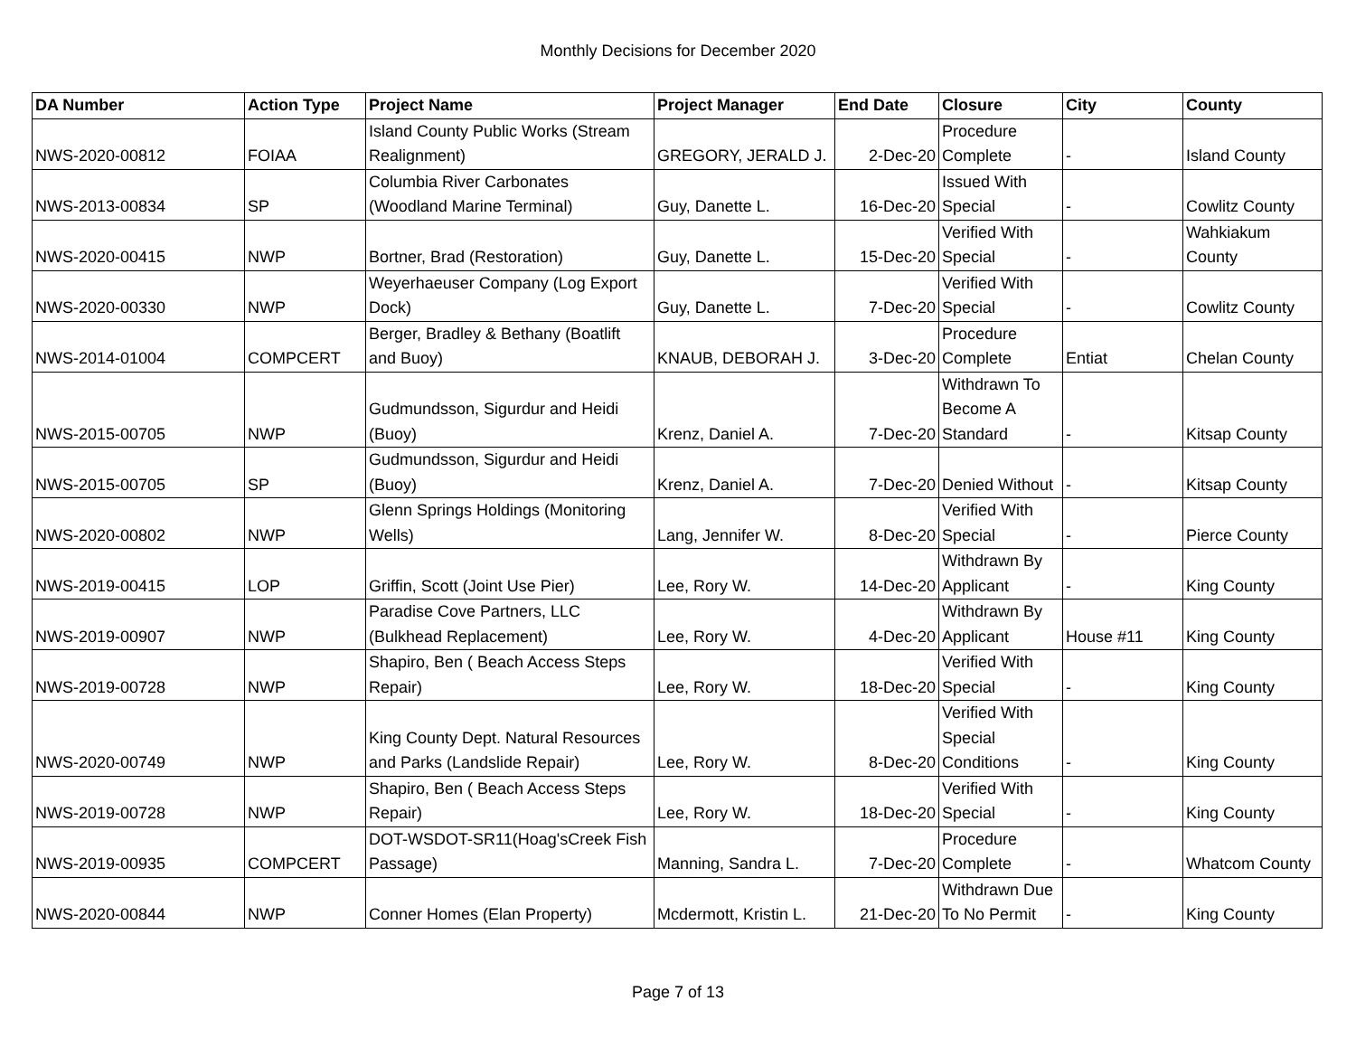Monthly Decisions for December 2020
| DA Number | Action Type | Project Name | Project Manager | End Date | Closure | City | County |
| --- | --- | --- | --- | --- | --- | --- | --- |
| NWS-2020-00812 | FOIAA | Island County Public Works (Stream Realignment) | GREGORY, JERALD J. | 2-Dec-20 | Procedure Complete | - | Island County |
| NWS-2013-00834 | SP | Columbia River Carbonates (Woodland Marine Terminal) | Guy, Danette L. | 16-Dec-20 | Issued With Special | - | Cowlitz County |
| NWS-2020-00415 | NWP | Bortner, Brad (Restoration) | Guy, Danette L. | 15-Dec-20 | Verified With Special | - | Wahkiakum County |
| NWS-2020-00330 | NWP | Weyerhaeuser Company (Log Export Dock) | Guy, Danette L. | 7-Dec-20 | Verified With Special | - | Cowlitz County |
| NWS-2014-01004 | COMPCERT | Berger, Bradley & Bethany (Boatlift and Buoy) | KNAUB, DEBORAH J. | 3-Dec-20 | Procedure Complete | Entiat | Chelan County |
| NWS-2015-00705 | NWP | Gudmundsson, Sigurdur and Heidi (Buoy) | Krenz, Daniel A. | 7-Dec-20 | Withdrawn To Become A Standard | - | Kitsap County |
| NWS-2015-00705 | SP | Gudmundsson, Sigurdur and Heidi (Buoy) | Krenz, Daniel A. | 7-Dec-20 | Denied Without | - | Kitsap County |
| NWS-2020-00802 | NWP | Glenn Springs Holdings (Monitoring Wells) | Lang, Jennifer W. | 8-Dec-20 | Verified With Special | - | Pierce County |
| NWS-2019-00415 | LOP | Griffin, Scott (Joint Use Pier) | Lee, Rory W. | 14-Dec-20 | Withdrawn By Applicant | - | King County |
| NWS-2019-00907 | NWP | Paradise Cove Partners, LLC (Bulkhead Replacement) | Lee, Rory W. | 4-Dec-20 | Withdrawn By Applicant | House #11 | King County |
| NWS-2019-00728 | NWP | Shapiro, Ben ( Beach Access Steps Repair) | Lee, Rory W. | 18-Dec-20 | Verified With Special | - | King County |
| NWS-2020-00749 | NWP | King County Dept. Natural Resources and Parks (Landslide Repair) | Lee, Rory W. | 8-Dec-20 | Verified With Special Conditions | - | King County |
| NWS-2019-00728 | NWP | Shapiro, Ben ( Beach Access Steps Repair) | Lee, Rory W. | 18-Dec-20 | Verified With Special | - | King County |
| NWS-2019-00935 | COMPCERT | DOT-WSDOT-SR11(Hoag'sCreek Fish Passage) | Manning, Sandra L. | 7-Dec-20 | Procedure Complete | - | Whatcom County |
| NWS-2020-00844 | NWP | Conner Homes (Elan Property) | Mcdermott, Kristin L. | 21-Dec-20 | Withdrawn Due To No Permit | - | King County |
Page 7 of 13